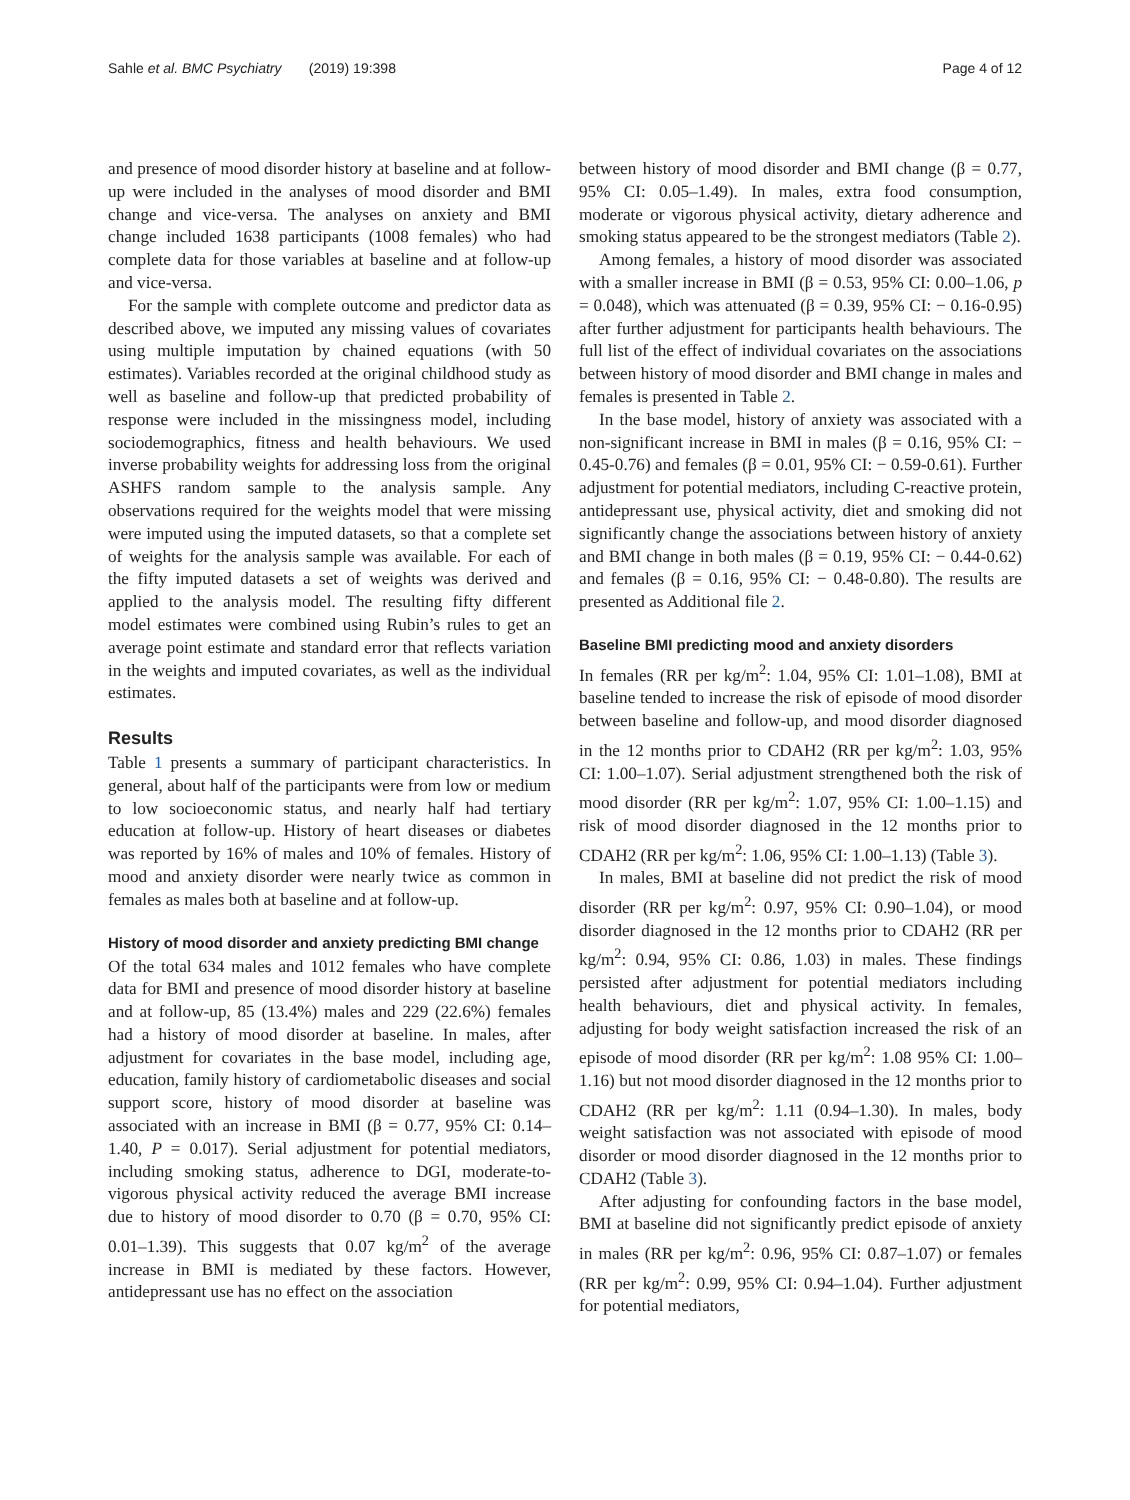Sahle et al. BMC Psychiatry (2019) 19:398
Page 4 of 12
and presence of mood disorder history at baseline and at follow-up were included in the analyses of mood disorder and BMI change and vice-versa. The analyses on anxiety and BMI change included 1638 participants (1008 females) who had complete data for those variables at baseline and at follow-up and vice-versa.
For the sample with complete outcome and predictor data as described above, we imputed any missing values of covariates using multiple imputation by chained equations (with 50 estimates). Variables recorded at the original childhood study as well as baseline and follow-up that predicted probability of response were included in the missingness model, including sociodemographics, fitness and health behaviours. We used inverse probability weights for addressing loss from the original ASHFS random sample to the analysis sample. Any observations required for the weights model that were missing were imputed using the imputed datasets, so that a complete set of weights for the analysis sample was available. For each of the fifty imputed datasets a set of weights was derived and applied to the analysis model. The resulting fifty different model estimates were combined using Rubin’s rules to get an average point estimate and standard error that reflects variation in the weights and imputed covariates, as well as the individual estimates.
Results
Table 1 presents a summary of participant characteristics. In general, about half of the participants were from low or medium to low socioeconomic status, and nearly half had tertiary education at follow-up. History of heart diseases or diabetes was reported by 16% of males and 10% of females. History of mood and anxiety disorder were nearly twice as common in females as males both at baseline and at follow-up.
History of mood disorder and anxiety predicting BMI change
Of the total 634 males and 1012 females who have complete data for BMI and presence of mood disorder history at baseline and at follow-up, 85 (13.4%) males and 229 (22.6%) females had a history of mood disorder at baseline. In males, after adjustment for covariates in the base model, including age, education, family history of cardiometabolic diseases and social support score, history of mood disorder at baseline was associated with an increase in BMI (β = 0.77, 95% CI: 0.14–1.40, P = 0.017). Serial adjustment for potential mediators, including smoking status, adherence to DGI, moderate-to-vigorous physical activity reduced the average BMI increase due to history of mood disorder to 0.70 (β = 0.70, 95% CI: 0.01–1.39). This suggests that 0.07 kg/m<sup>2</sup> of the average increase in BMI is mediated by these factors. However, antidepressant use has no effect on the association
between history of mood disorder and BMI change (β = 0.77, 95% CI: 0.05–1.49). In males, extra food consumption, moderate or vigorous physical activity, dietary adherence and smoking status appeared to be the strongest mediators (Table 2).
Among females, a history of mood disorder was associated with a smaller increase in BMI (β = 0.53, 95% CI: 0.00–1.06, p = 0.048), which was attenuated (β = 0.39, 95% CI: − 0.16-0.95) after further adjustment for participants health behaviours. The full list of the effect of individual covariates on the associations between history of mood disorder and BMI change in males and females is presented in Table 2.
In the base model, history of anxiety was associated with a non-significant increase in BMI in males (β = 0.16, 95% CI: − 0.45-0.76) and females (β = 0.01, 95% CI: − 0.59-0.61). Further adjustment for potential mediators, including C-reactive protein, antidepressant use, physical activity, diet and smoking did not significantly change the associations between history of anxiety and BMI change in both males (β = 0.19, 95% CI: − 0.44-0.62) and females (β = 0.16, 95% CI: − 0.48-0.80). The results are presented as Additional file 2.
Baseline BMI predicting mood and anxiety disorders
In females (RR per kg/m<sup>2</sup>: 1.04, 95% CI: 1.01–1.08), BMI at baseline tended to increase the risk of episode of mood disorder between baseline and follow-up, and mood disorder diagnosed in the 12 months prior to CDAH2 (RR per kg/m<sup>2</sup>: 1.03, 95% CI: 1.00–1.07). Serial adjustment strengthened both the risk of mood disorder (RR per kg/m<sup>2</sup>: 1.07, 95% CI: 1.00–1.15) and risk of mood disorder diagnosed in the 12 months prior to CDAH2 (RR per kg/m<sup>2</sup>: 1.06, 95% CI: 1.00–1.13) (Table 3).
In males, BMI at baseline did not predict the risk of mood disorder (RR per kg/m<sup>2</sup>: 0.97, 95% CI: 0.90–1.04), or mood disorder diagnosed in the 12 months prior to CDAH2 (RR per kg/m<sup>2</sup>: 0.94, 95% CI: 0.86, 1.03) in males. These findings persisted after adjustment for potential mediators including health behaviours, diet and physical activity. In females, adjusting for body weight satisfaction increased the risk of an episode of mood disorder (RR per kg/m<sup>2</sup>: 1.08 95% CI: 1.00–1.16) but not mood disorder diagnosed in the 12 months prior to CDAH2 (RR per kg/m<sup>2</sup>: 1.11 (0.94–1.30). In males, body weight satisfaction was not associated with episode of mood disorder or mood disorder diagnosed in the 12 months prior to CDAH2 (Table 3).
After adjusting for confounding factors in the base model, BMI at baseline did not significantly predict episode of anxiety in males (RR per kg/m<sup>2</sup>: 0.96, 95% CI: 0.87–1.07) or females (RR per kg/m<sup>2</sup>: 0.99, 95% CI: 0.94–1.04). Further adjustment for potential mediators,